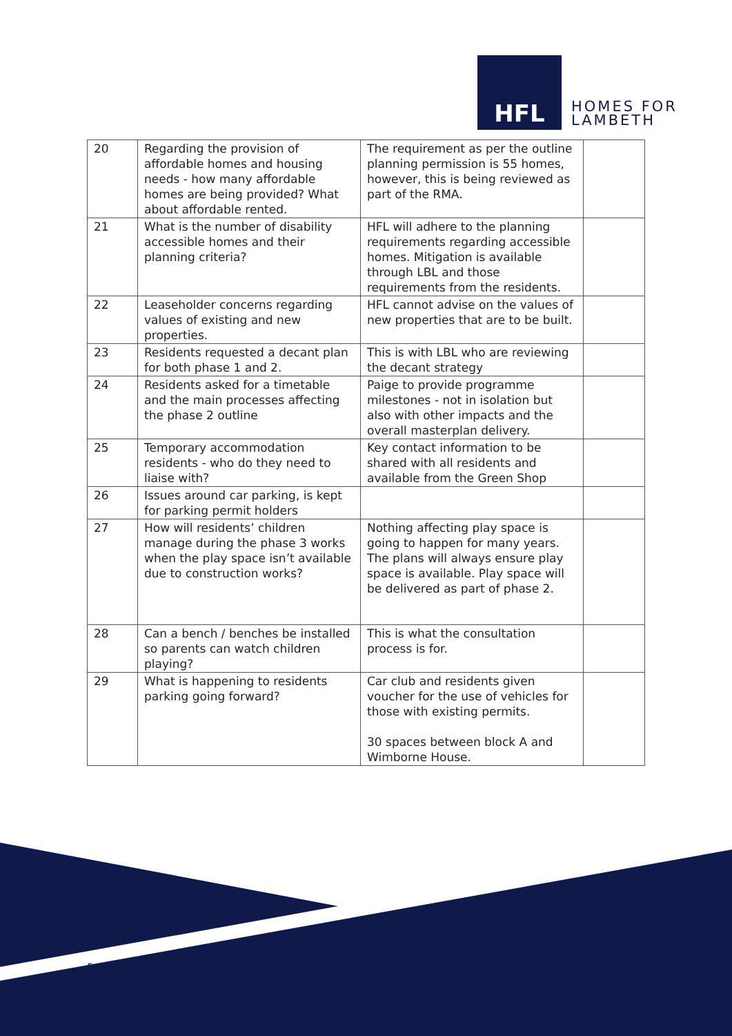HFL
HOMES FOR
LAMBETH
| 20 | Regarding the provision of affordable homes and housing needs - how many affordable homes are being provided? What about affordable rented. | The requirement as per the outline planning permission is 55 homes, however, this is being reviewed as part of the RMA. | |
| 21 | What is the number of disability accessible homes and their planning criteria? | HFL will adhere to the planning requirements regarding accessible homes. Mitigation is available through LBL and those requirements from the residents. | |
| 22 | Leaseholder concerns regarding values of existing and new properties. | HFL cannot advise on the values of new properties that are to be built. | |
| 23 | Residents requested a decant plan for both phase 1 and 2. | This is with LBL who are reviewing the decant strategy | |
| 24 | Residents asked for a timetable and the main processes affecting the phase 2 outline | Paige to provide programme milestones - not in isolation but also with other impacts and the overall masterplan delivery. | |
| 25 | Temporary accommodation residents - who do they need to liaise with? | Key contact information to be shared with all residents and available from the Green Shop | |
| 26 | Issues around car parking, is kept for parking permit holders | | |
| 27 | How will residents’ children manage during the phase 3 works when the play space isn’t available due to construction works? | Nothing affecting play space is going to happen for many years. The plans will always ensure play space is available. Play space will be delivered as part of phase 2. | |
| 28 | Can a bench / benches be installed so parents can watch children playing? | This is what the consultation process is for. | |
| 29 | What is happening to residents parking going forward? | Car club and residents given voucher for the use of vehicles for those with existing permits. 30 spaces between block A and Wimborne House. | |
5